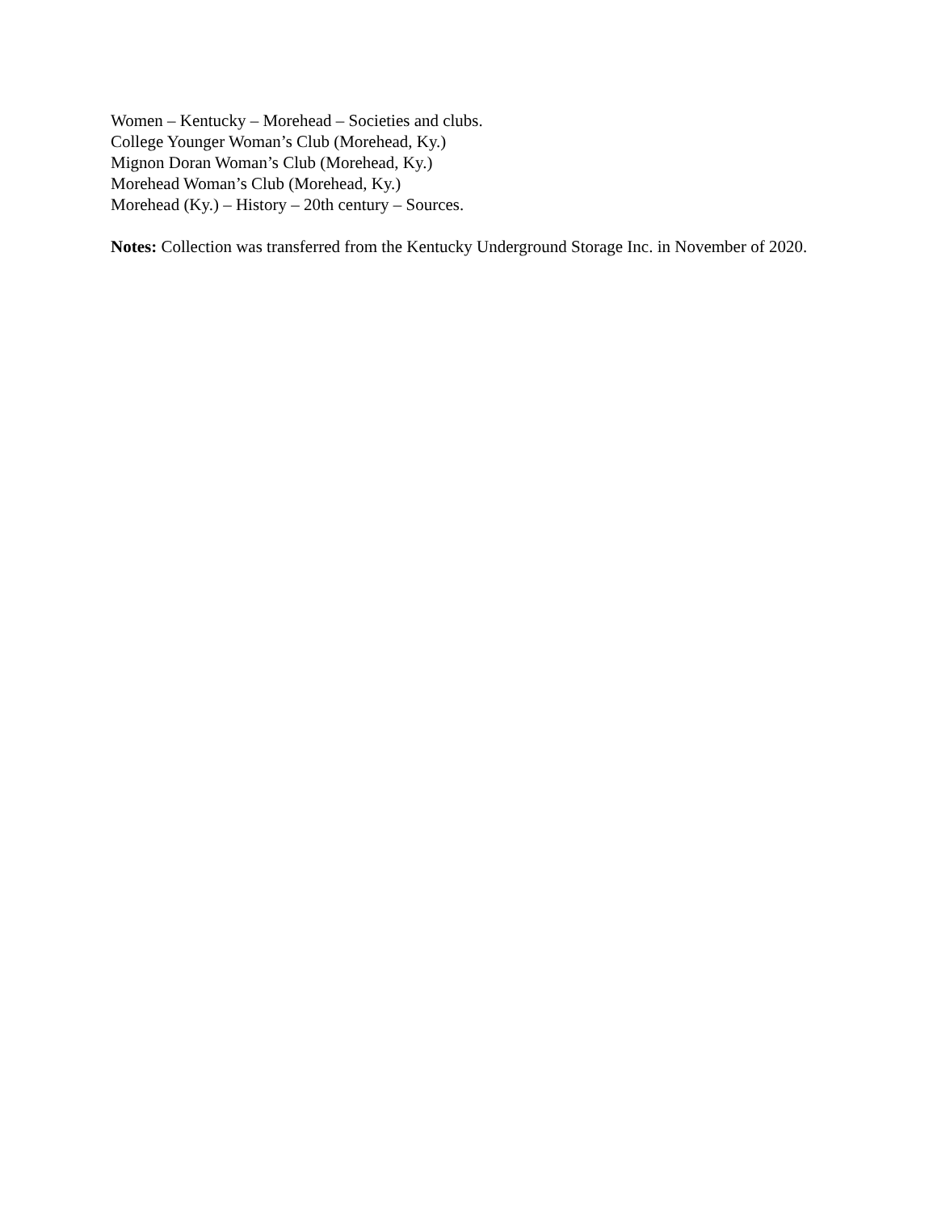Women – Kentucky – Morehead – Societies and clubs.
College Younger Woman’s Club (Morehead, Ky.)
Mignon Doran Woman’s Club (Morehead, Ky.)
Morehead Woman’s Club (Morehead, Ky.)
Morehead (Ky.) – History – 20th century – Sources.
Notes: Collection was transferred from the Kentucky Underground Storage Inc. in November of 2020.